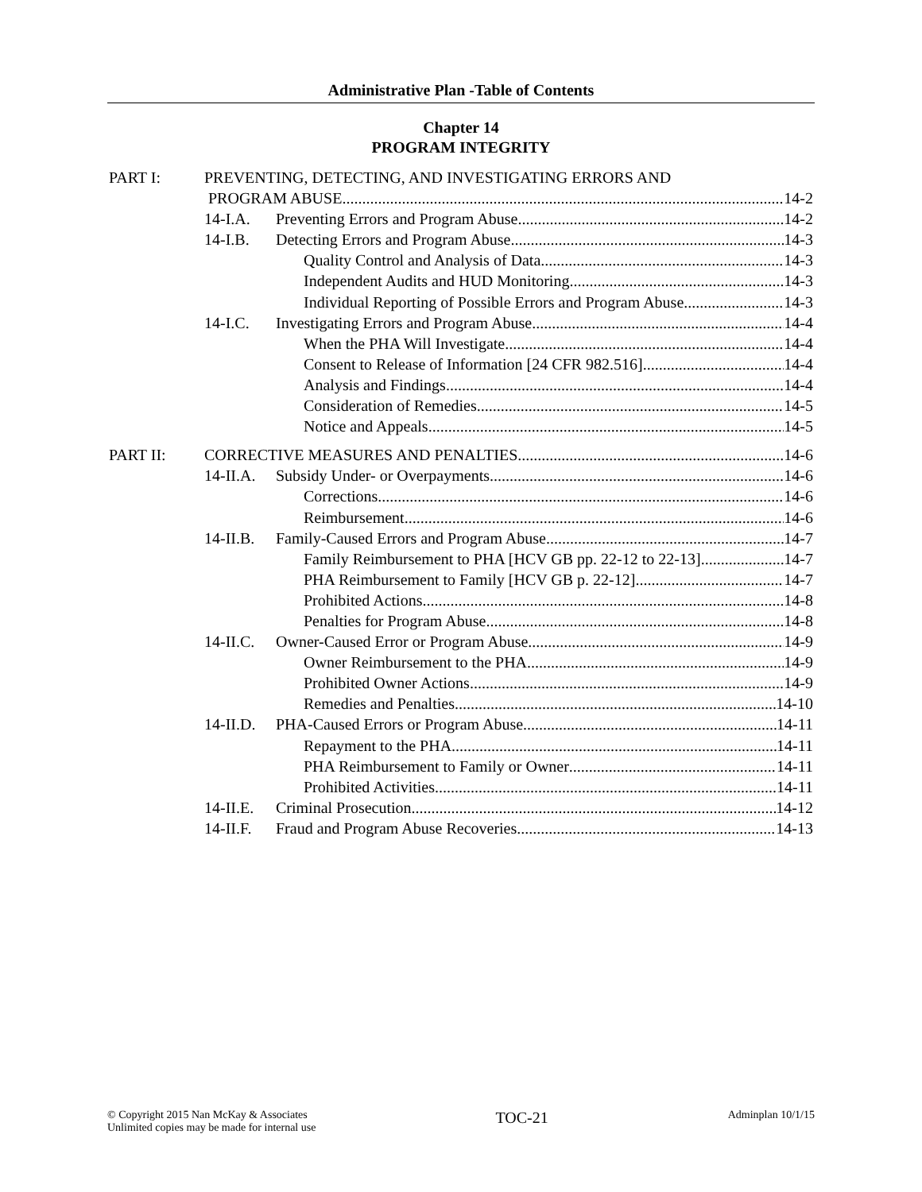Administrative Plan -Table of Contents
Chapter 14
PROGRAM INTEGRITY
PART I: PREVENTING, DETECTING, AND INVESTIGATING ERRORS AND
PROGRAM ABUSE 14-2
14-I.A. Preventing Errors and Program Abuse 14-2
14-I.B. Detecting Errors and Program Abuse 14-3
Quality Control and Analysis of Data 14-3
Independent Audits and HUD Monitoring 14-3
Individual Reporting of Possible Errors and Program Abuse 14-3
14-I.C. Investigating Errors and Program Abuse 14-4
When the PHA Will Investigate 14-4
Consent to Release of Information [24 CFR 982.516] 14-4
Analysis and Findings 14-4
Consideration of Remedies 14-5
Notice and Appeals 14-5
PART II: CORRECTIVE MEASURES AND PENALTIES 14-6
14-II.A. Subsidy Under- or Overpayments 14-6
Corrections 14-6
Reimbursement 14-6
14-II.B. Family-Caused Errors and Program Abuse 14-7
Family Reimbursement to PHA [HCV GB pp. 22-12 to 22-13] 14-7
PHA Reimbursement to Family [HCV GB p. 22-12] 14-7
Prohibited Actions 14-8
Penalties for Program Abuse 14-8
14-II.C. Owner-Caused Error or Program Abuse 14-9
Owner Reimbursement to the PHA 14-9
Prohibited Owner Actions 14-9
Remedies and Penalties 14-10
14-II.D. PHA-Caused Errors or Program Abuse 14-11
Repayment to the PHA 14-11
PHA Reimbursement to Family or Owner 14-11
Prohibited Activities 14-11
14-II.E. Criminal Prosecution 14-12
14-II.F. Fraud and Program Abuse Recoveries 14-13
© Copyright 2015 Nan McKay & Associates
Unlimited copies may be made for internal use
TOC-21
Adminplan 10/1/15